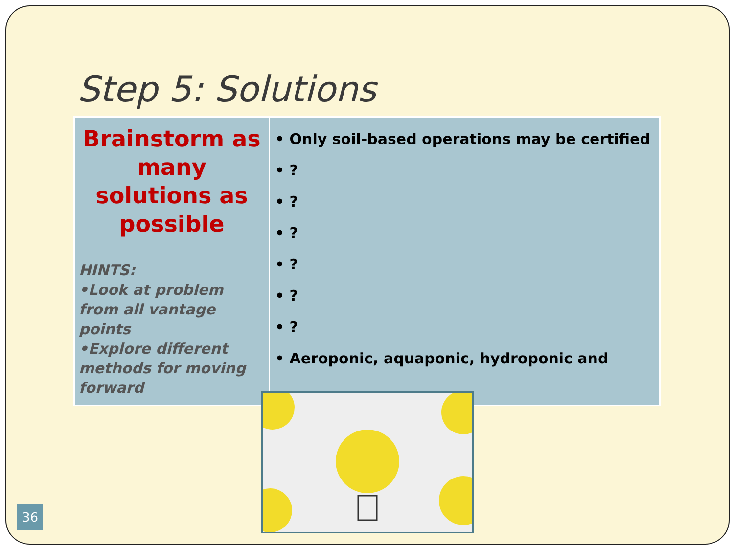Step 5: Solutions
| Brainstorm as many solutions as possible HINTS: •Look at problem from all vantage points •Explore different methods for moving forward | • Only soil-based operations may be certified • ? • ? • ? • ? • ? • ? • Aeroponic, aquaponic, hydroponic and |
36